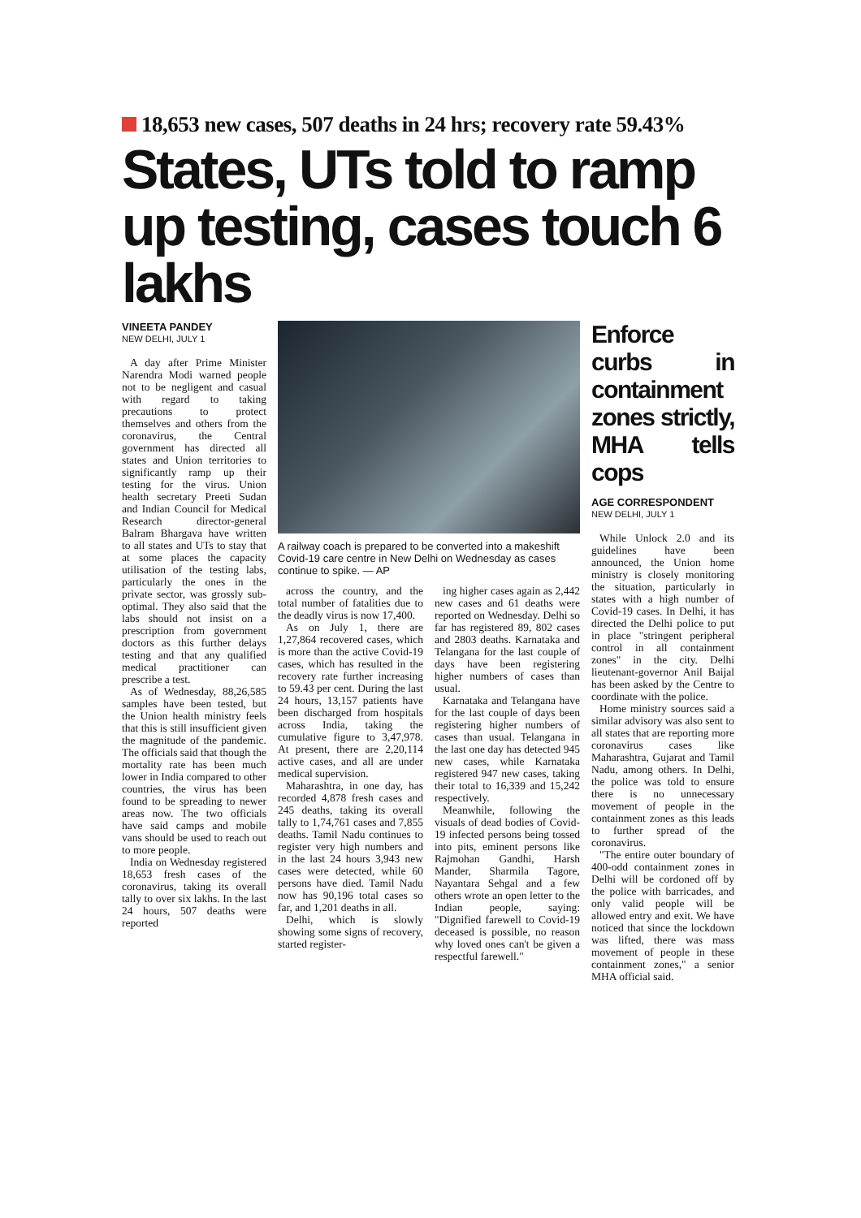18,653 new cases, 507 deaths in 24 hrs; recovery rate 59.43%
States, UTs told to ramp up testing, cases touch 6 lakhs
VINEETA PANDEY
NEW DELHI, JULY 1
A day after Prime Minister Narendra Modi warned people not to be negligent and casual with regard to taking precautions to protect themselves and others from the coronavirus, the Central government has directed all states and Union territories to significantly ramp up their testing for the virus. Union health secretary Preeti Sudan and Indian Council for Medical Research director-general Balram Bhargava have written to all states and UTs to stay that at some places the capacity utilisation of the testing labs, particularly the ones in the private sector, was grossly sub-optimal. They also said that the labs should not insist on a prescription from government doctors as this further delays testing and that any qualified medical practitioner can prescribe a test.
As of Wednesday, 88,26,585 samples have been tested, but the Union health ministry feels that this is still insufficient given the magnitude of the pandemic. The officials said that though the mortality rate has been much lower in India compared to other countries, the virus has been found to be spreading to newer areas now. The two officials have said camps and mobile vans should be used to reach out to more people.
India on Wednesday registered 18,653 fresh cases of the coronavirus, taking its overall tally to over six lakhs. In the last 24 hours, 507 deaths were reported
A railway coach is prepared to be converted into a makeshift Covid-19 care centre in New Delhi on Wednesday as cases continue to spike. — AP
across the country, and the total number of fatalities due to the deadly virus is now 17,400.
As on July 1, there are 1,27,864 recovered cases, which is more than the active Covid-19 cases, which has resulted in the recovery rate further increasing to 59.43 per cent. During the last 24 hours, 13,157 patients have been discharged from hospitals across India, taking the cumulative figure to 3,47,978. At present, there are 2,20,114 active cases, and all are under medical supervision.
Maharashtra, in one day, has recorded 4,878 fresh cases and 245 deaths, taking its overall tally to 1,74,761 cases and 7,855 deaths. Tamil Nadu continues to register very high numbers and in the last 24 hours 3,943 new cases were detected, while 60 persons have died. Tamil Nadu now has 90,196 total cases so far, and 1,201 deaths in all.
Delhi, which is slowly showing some signs of recovery, started register-
ing higher cases again as 2,442 new cases and 61 deaths were reported on Wednesday. Delhi so far has registered 89, 802 cases and 2803 deaths. Karnataka and Telangana for the last couple of days have been registering higher numbers of cases than usual.
Karnataka and Telangana have for the last couple of days been registering higher numbers of cases than usual. Telangana in the last one day has detected 945 new cases, while Karnataka registered 947 new cases, taking their total to 16,339 and 15,242 respectively.
Meanwhile, following the visuals of dead bodies of Covid-19 infected persons being tossed into pits, eminent persons like Rajmohan Gandhi, Harsh Mander, Sharmila Tagore, Nayantara Sehgal and a few others wrote an open letter to the Indian people, saying: "Dignified farewell to Covid-19 deceased is possible, no reason why loved ones can't be given a respectful farewell."
Enforce curbs in containment zones strictly, MHA tells cops
AGE CORRESPONDENT
NEW DELHI, JULY 1
While Unlock 2.0 and its guidelines have been announced, the Union home ministry is closely monitoring the situation, particularly in states with a high number of Covid-19 cases. In Delhi, it has directed the Delhi police to put in place "stringent peripheral control in all containment zones" in the city. Delhi lieutenant-governor Anil Baijal has been asked by the Centre to coordinate with the police.
Home ministry sources said a similar advisory was also sent to all states that are reporting more coronavirus cases like Maharashtra, Gujarat and Tamil Nadu, among others. In Delhi, the police was told to ensure there is no unnecessary movement of people in the containment zones as this leads to further spread of the coronavirus.
"The entire outer boundary of 400-odd containment zones in Delhi will be cordoned off by the police with barricades, and only valid people will be allowed entry and exit. We have noticed that since the lockdown was lifted, there was mass movement of people in these containment zones," a senior MHA official said.